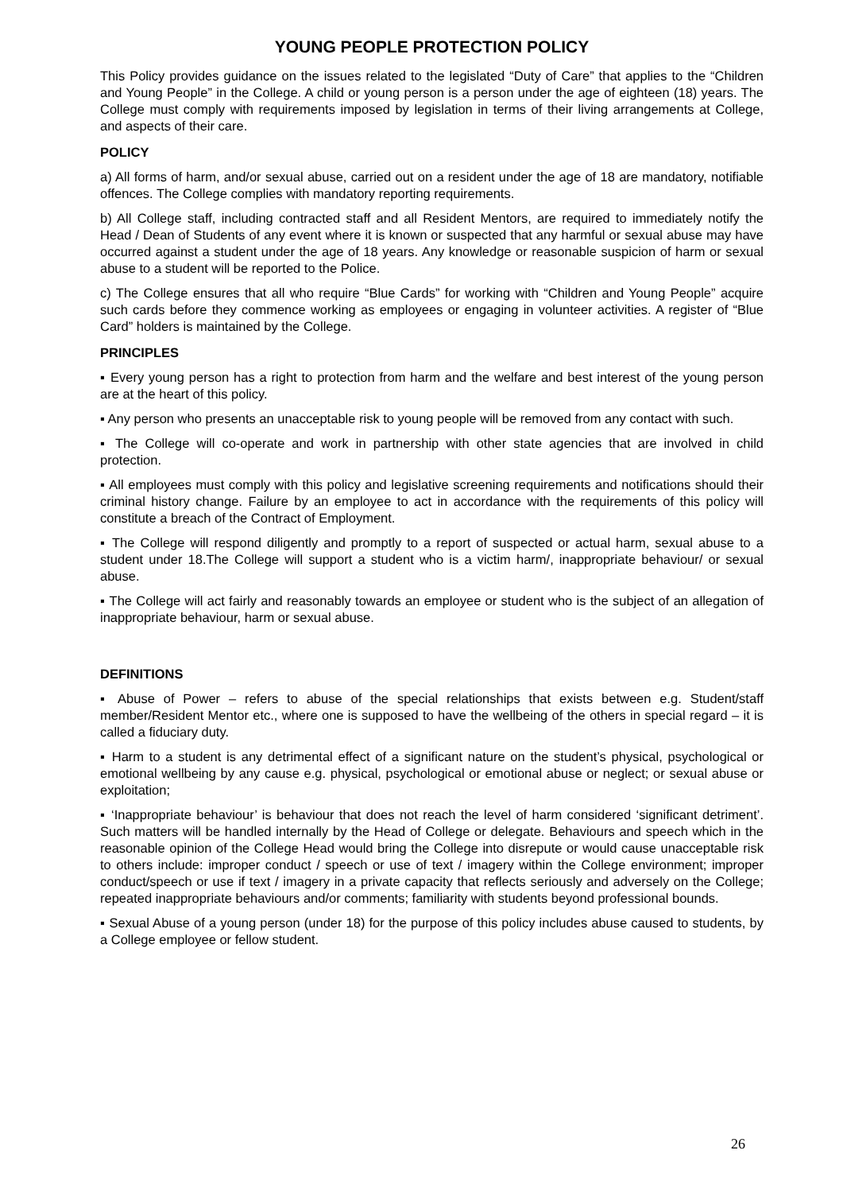YOUNG PEOPLE PROTECTION POLICY
This Policy provides guidance on the issues related to the legislated “Duty of Care” that applies to the “Children and Young People” in the College. A child or young person is a person under the age of eighteen (18) years. The College must comply with requirements imposed by legislation in terms of their living arrangements at College, and aspects of their care.
POLICY
a) All forms of harm, and/or sexual abuse, carried out on a resident under the age of 18 are mandatory, notifiable offences. The College complies with mandatory reporting requirements.
b) All College staff, including contracted staff and all Resident Mentors, are required to immediately notify the Head / Dean of Students of any event where it is known or suspected that any harmful or sexual abuse may have occurred against a student under the age of 18 years. Any knowledge or reasonable suspicion of harm or sexual abuse to a student will be reported to the Police.
c) The College ensures that all who require “Blue Cards” for working with “Children and Young People” acquire such cards before they commence working as employees or engaging in volunteer activities. A register of “Blue Card” holders is maintained by the College.
PRINCIPLES
▪ Every young person has a right to protection from harm and the welfare and best interest of the young person are at the heart of this policy.
▪ Any person who presents an unacceptable risk to young people will be removed from any contact with such.
▪ The College will co-operate and work in partnership with other state agencies that are involved in child protection.
▪ All employees must comply with this policy and legislative screening requirements and notifications should their criminal history change. Failure by an employee to act in accordance with the requirements of this policy will constitute a breach of the Contract of Employment.
▪ The College will respond diligently and promptly to a report of suspected or actual harm, sexual abuse to a student under 18.The College will support a student who is a victim harm/, inappropriate behaviour/ or sexual abuse.
▪ The College will act fairly and reasonably towards an employee or student who is the subject of an allegation of inappropriate behaviour, harm or sexual abuse.
DEFINITIONS
▪ Abuse of Power – refers to abuse of the special relationships that exists between e.g. Student/staff member/Resident Mentor etc., where one is supposed to have the wellbeing of the others in special regard – it is called a fiduciary duty.
▪ Harm to a student is any detrimental effect of a significant nature on the student’s physical, psychological or emotional wellbeing by any cause e.g. physical, psychological or emotional abuse or neglect; or sexual abuse or exploitation;
▪ ‘Inappropriate behaviour’ is behaviour that does not reach the level of harm considered ‘significant detriment’. Such matters will be handled internally by the Head of College or delegate. Behaviours and speech which in the reasonable opinion of the College Head would bring the College into disrepute or would cause unacceptable risk to others include: improper conduct / speech or use of text / imagery within the College environment; improper conduct/speech or use if text / imagery in a private capacity that reflects seriously and adversely on the College; repeated inappropriate behaviours and/or comments; familiarity with students beyond professional bounds.
▪ Sexual Abuse of a young person (under 18) for the purpose of this policy includes abuse caused to students, by a College employee or fellow student.
26